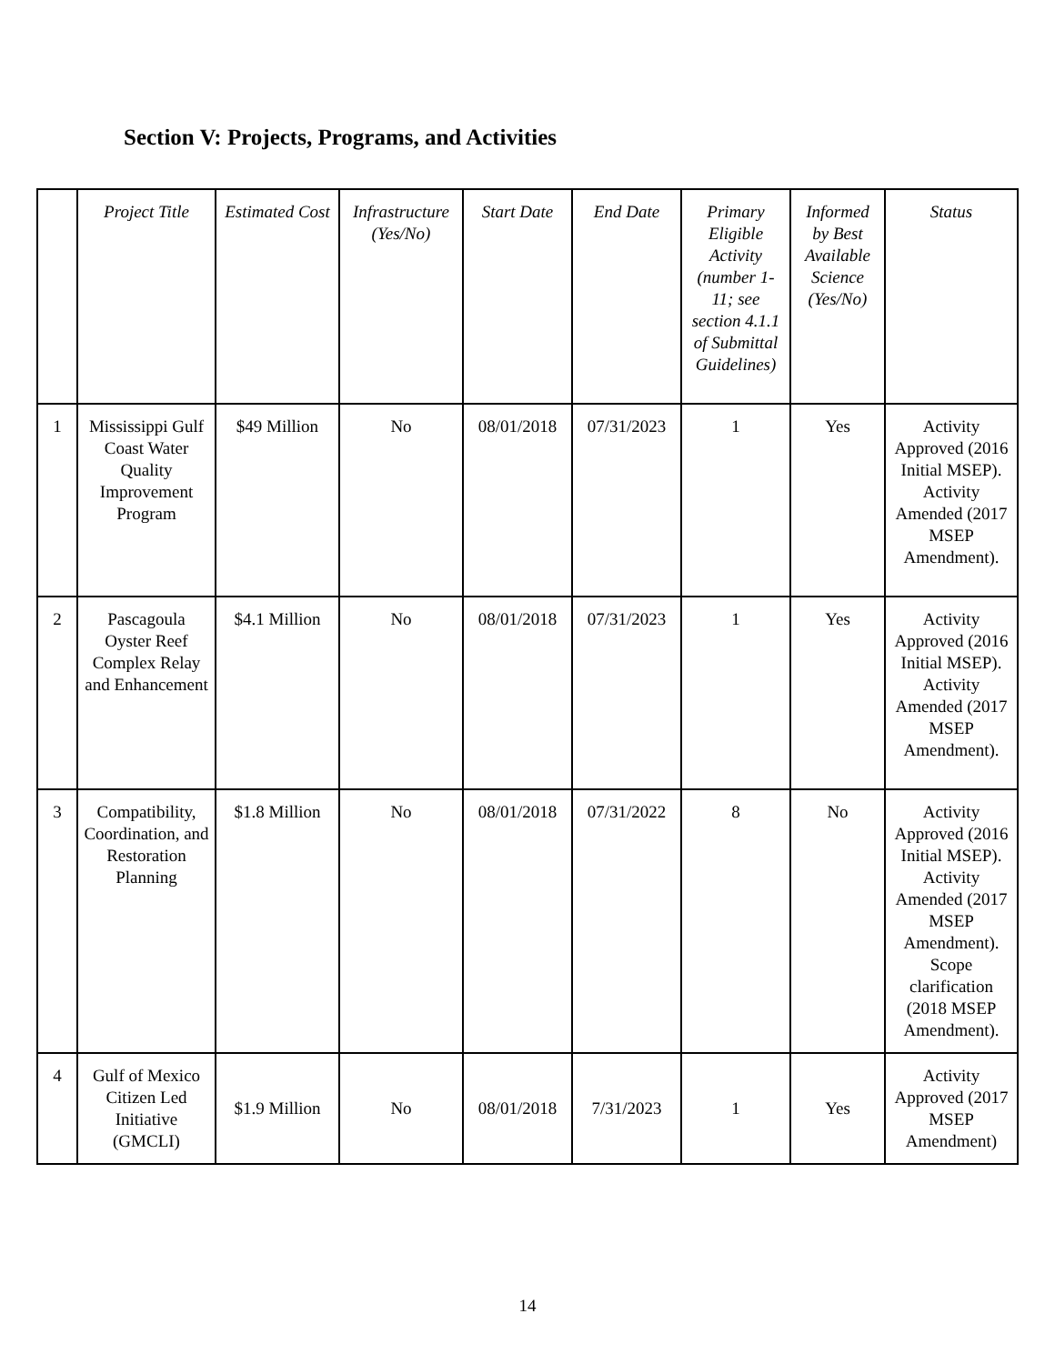Section V: Projects, Programs, and Activities
| | Project Title | Estimated Cost | Infrastructure (Yes/No) | Start Date | End Date | Primary Eligible Activity (number 1-11; see section 4.1.1 of Submittal Guidelines) | Informed by Best Available Science (Yes/No) | Status |
| --- | --- | --- | --- | --- | --- | --- | --- | --- |
| 1 | Mississippi Gulf Coast Water Quality Improvement Program | $49 Million | No | 08/01/2018 | 07/31/2023 | 1 | Yes | Activity Approved (2016 Initial MSEP). Activity Amended (2017 MSEP Amendment). |
| 2 | Pascagoula Oyster Reef Complex Relay and Enhancement | $4.1 Million | No | 08/01/2018 | 07/31/2023 | 1 | Yes | Activity Approved (2016 Initial MSEP). Activity Amended (2017 MSEP Amendment). |
| 3 | Compatibility, Coordination, and Restoration Planning | $1.8 Million | No | 08/01/2018 | 07/31/2022 | 8 | No | Activity Approved (2016 Initial MSEP). Activity Amended (2017 MSEP Amendment). Scope clarification (2018 MSEP Amendment). |
| 4 | Gulf of Mexico Citizen Led Initiative (GMCLI) | $1.9 Million | No | 08/01/2018 | 7/31/2023 | 1 | Yes | Activity Approved (2017 MSEP Amendment) |
14